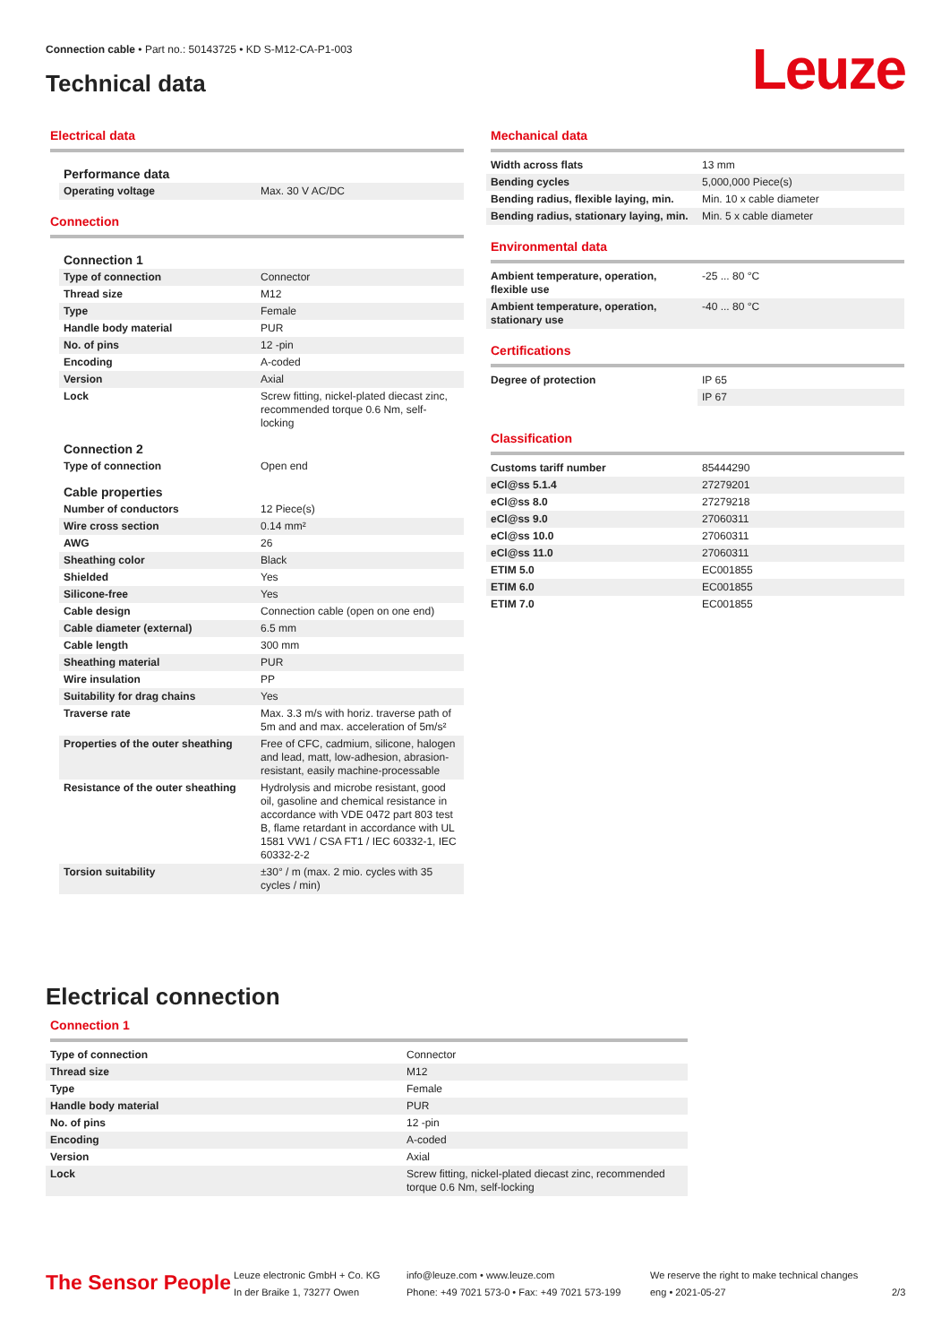Connection cable • Part no.: 50143725 • KD S-M12-CA-P1-003
Technical data Leuze
Electrical data
| Performance data | |
| Operating voltage | Max. 30 V AC/DC |
Connection
| Connection 1 | |
| Type of connection | Connector |
| Thread size | M12 |
| Type | Female |
| Handle body material | PUR |
| No. of pins | 12 -pin |
| Encoding | A-coded |
| Version | Axial |
| Lock | Screw fitting, nickel-plated diecast zinc, recommended torque 0.6 Nm, self-locking |
| Connection 2 | |
| Type of connection | Open end |
| Cable properties | |
| Number of conductors | 12 Piece(s) |
| Wire cross section | 0.14 mm² |
| AWG | 26 |
| Sheathing color | Black |
| Shielded | Yes |
| Silicone-free | Yes |
| Cable design | Connection cable (open on one end) |
| Cable diameter (external) | 6.5 mm |
| Cable length | 300 mm |
| Sheathing material | PUR |
| Wire insulation | PP |
| Suitability for drag chains | Yes |
| Traverse rate | Max. 3.3 m/s with horiz. traverse path of 5m and and max. acceleration of 5m/s² |
| Properties of the outer sheathing | Free of CFC, cadmium, silicone, halogen and lead, matt, low-adhesion, abrasion-resistant, easily machine-processable |
| Resistance of the outer sheathing | Hydrolysis and microbe resistant, good oil, gasoline and chemical resistance in accordance with VDE 0472 part 803 test B, flame retardant in accordance with UL 1581 VW1 / CSA FT1 / IEC 60332-1, IEC 60332-2-2 |
| Torsion suitability | ±30° / m (max. 2 mio. cycles with 35 cycles / min) |
Mechanical data
| Width across flats | 13 mm |
| Bending cycles | 5,000,000 Piece(s) |
| Bending radius, flexible laying, min. | Min. 10 x cable diameter |
| Bending radius, stationary laying, min. | Min. 5 x cable diameter |
Environmental data
| Ambient temperature, operation, flexible use | -25 ... 80 °C |
| Ambient temperature, operation, stationary use | -40 ... 80 °C |
Certifications
| Degree of protection | IP 65 |
| | IP 67 |
Classification
| Customs tariff number | 85444290 |
| eCl@ss 5.1.4 | 27279201 |
| eCl@ss 8.0 | 27279218 |
| eCl@ss 9.0 | 27060311 |
| eCl@ss 10.0 | 27060311 |
| eCl@ss 11.0 | 27060311 |
| ETIM 5.0 | EC001855 |
| ETIM 6.0 | EC001855 |
| ETIM 7.0 | EC001855 |
Electrical connection
Connection 1
| Type of connection | Connector |
| Thread size | M12 |
| Type | Female |
| Handle body material | PUR |
| No. of pins | 12 -pin |
| Encoding | A-coded |
| Version | Axial |
| Lock | Screw fitting, nickel-plated diecast zinc, recommended torque 0.6 Nm, self-locking |
The Sensor People
Leuze electronic GmbH + Co. KG
In der Braike 1, 73277 Owen
info@leuze.com • www.leuze.com
Phone: +49 7021 573-0 • Fax: +49 7021 573-199
We reserve the right to make technical changes
eng • 2021-05-27
2/3